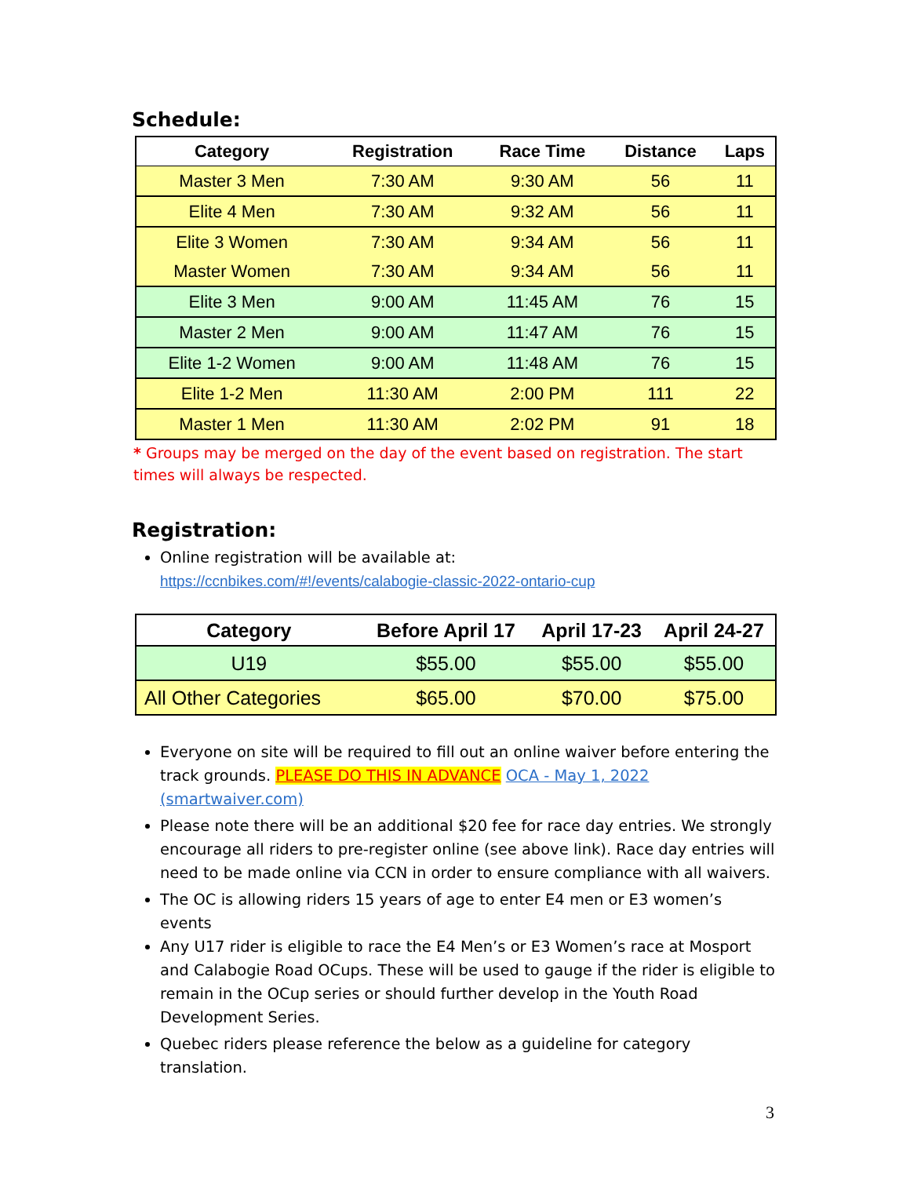Schedule:
| Category | Registration | Race Time | Distance | Laps |
| --- | --- | --- | --- | --- |
| Master 3 Men | 7:30 AM | 9:30 AM | 56 | 11 |
| Elite 4 Men | 7:30 AM | 9:32 AM | 56 | 11 |
| Elite 3 Women | 7:30 AM | 9:34 AM | 56 | 11 |
| Master Women | 7:30 AM | 9:34 AM | 56 | 11 |
| Elite 3 Men | 9:00 AM | 11:45 AM | 76 | 15 |
| Master 2 Men | 9:00 AM | 11:47 AM | 76 | 15 |
| Elite 1-2 Women | 9:00 AM | 11:48 AM | 76 | 15 |
| Elite 1-2 Men | 11:30 AM | 2:00 PM | 111 | 22 |
| Master 1 Men | 11:30 AM | 2:02 PM | 91 | 18 |
* Groups may be merged on the day of the event based on registration. The start times will always be respected.
Registration:
Online registration will be available at:
https://ccnbikes.com/#!/events/calabogie-classic-2022-ontario-cup
| Category | Before April 17 | April 17-23 | April 24-27 |
| --- | --- | --- | --- |
| U19 | $55.00 | $55.00 | $55.00 |
| All Other Categories | $65.00 | $70.00 | $75.00 |
Everyone on site will be required to fill out an online waiver before entering the track grounds. PLEASE DO THIS IN ADVANCE OCA - May 1, 2022 (smartwaiver.com)
Please note there will be an additional $20 fee for race day entries. We strongly encourage all riders to pre-register online (see above link). Race day entries will need to be made online via CCN in order to ensure compliance with all waivers.
The OC is allowing riders 15 years of age to enter E4 men or E3 women’s events
Any U17 rider is eligible to race the E4 Men’s or E3 Women’s race at Mosport and Calabogie Road OCups. These will be used to gauge if the rider is eligible to remain in the OCup series or should further develop in the Youth Road Development Series.
Quebec riders please reference the below as a guideline for category translation.
3